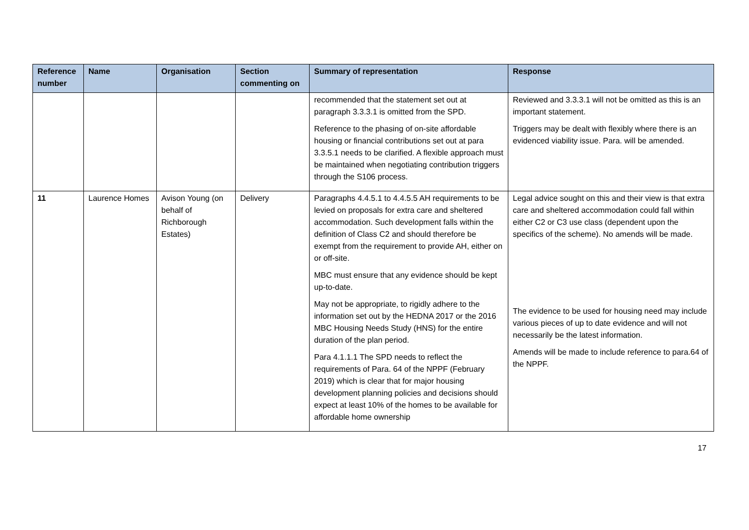| Reference number | Name | Organisation | Section commenting on | Summary of representation | Response |
| --- | --- | --- | --- | --- | --- |
| | | | | recommended that the statement set out at paragraph 3.3.3.1 is omitted from the SPD. Reference to the phasing of on-site affordable housing or financial contributions set out at para 3.3.5.1 needs to be clarified. A flexible approach must be maintained when negotiating contribution triggers through the S106 process. | Reviewed and 3.3.3.1 will not be omitted as this is an important statement. Triggers may be dealt with flexibly where there is an evidenced viability issue. Para. will be amended. |
| 11 | Laurence Homes | Avison Young (on behalf of Richborough Estates) | Delivery | Paragraphs 4.4.5.1 to 4.4.5.5 AH requirements to be levied on proposals for extra care and sheltered accommodation. Such development falls within the definition of Class C2 and should therefore be exempt from the requirement to provide AH, either on or off-site. MBC must ensure that any evidence should be kept up-to-date. May not be appropriate, to rigidly adhere to the information set out by the HEDNA 2017 or the 2016 MBC Housing Needs Study (HNS) for the entire duration of the plan period. Para 4.1.1.1 The SPD needs to reflect the requirements of Para. 64 of the NPPF (February 2019) which is clear that for major housing development planning policies and decisions should expect at least 10% of the homes to be available for affordable home ownership | Legal advice sought on this and their view is that extra care and sheltered accommodation could fall within either C2 or C3 use class (dependent upon the specifics of the scheme). No amends will be made. The evidence to be used for housing need may include various pieces of up to date evidence and will not necessarily be the latest information. Amends will be made to include reference to para.64 of the NPPF. |
17